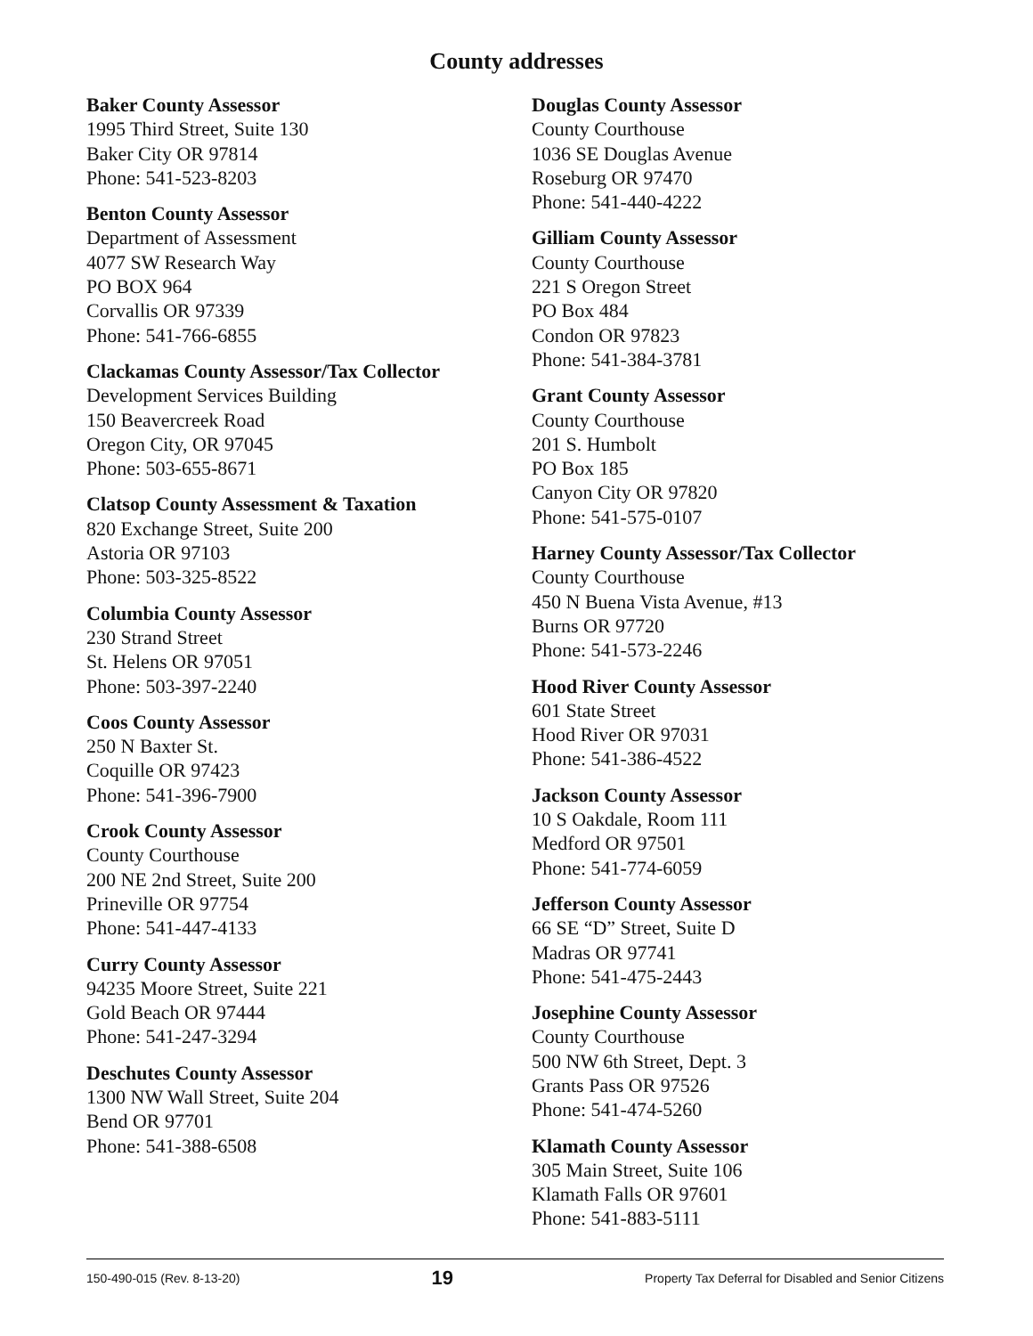County addresses
Baker County Assessor
1995 Third Street, Suite 130
Baker City OR 97814
Phone: 541-523-8203
Benton County Assessor
Department of Assessment
4077 SW Research Way
PO BOX 964
Corvallis OR 97339
Phone: 541-766-6855
Clackamas County Assessor/Tax Collector
Development Services Building
150 Beavercreek Road
Oregon City, OR 97045
Phone: 503-655-8671
Clatsop County Assessment & Taxation
820 Exchange Street, Suite 200
Astoria OR 97103
Phone: 503-325-8522
Columbia County Assessor
230 Strand Street
St. Helens OR 97051
Phone: 503-397-2240
Coos County Assessor
250 N Baxter St.
Coquille OR 97423
Phone: 541-396-7900
Crook County Assessor
County Courthouse
200 NE 2nd Street, Suite 200
Prineville OR 97754
Phone: 541-447-4133
Curry County Assessor
94235 Moore Street, Suite 221
Gold Beach OR 97444
Phone: 541-247-3294
Deschutes County Assessor
1300 NW Wall Street, Suite 204
Bend OR 97701
Phone: 541-388-6508
Douglas County Assessor
County Courthouse
1036 SE Douglas Avenue
Roseburg OR 97470
Phone: 541-440-4222
Gilliam County Assessor
County Courthouse
221 S Oregon Street
PO Box 484
Condon OR 97823
Phone: 541-384-3781
Grant County Assessor
County Courthouse
201 S. Humbolt
PO Box 185
Canyon City OR 97820
Phone: 541-575-0107
Harney County Assessor/Tax Collector
County Courthouse
450 N Buena Vista Avenue, #13
Burns OR 97720
Phone: 541-573-2246
Hood River County Assessor
601 State Street
Hood River OR 97031
Phone: 541-386-4522
Jackson County Assessor
10 S Oakdale, Room 111
Medford OR 97501
Phone: 541-774-6059
Jefferson County Assessor
66 SE “D” Street, Suite D
Madras OR 97741
Phone: 541-475-2443
Josephine County Assessor
County Courthouse
500 NW 6th Street, Dept. 3
Grants Pass OR 97526
Phone: 541-474-5260
Klamath County Assessor
305 Main Street, Suite 106
Klamath Falls OR 97601
Phone: 541-883-5111
150-490-015 (Rev. 8-13-20) 19 Property Tax Deferral for Disabled and Senior Citizens